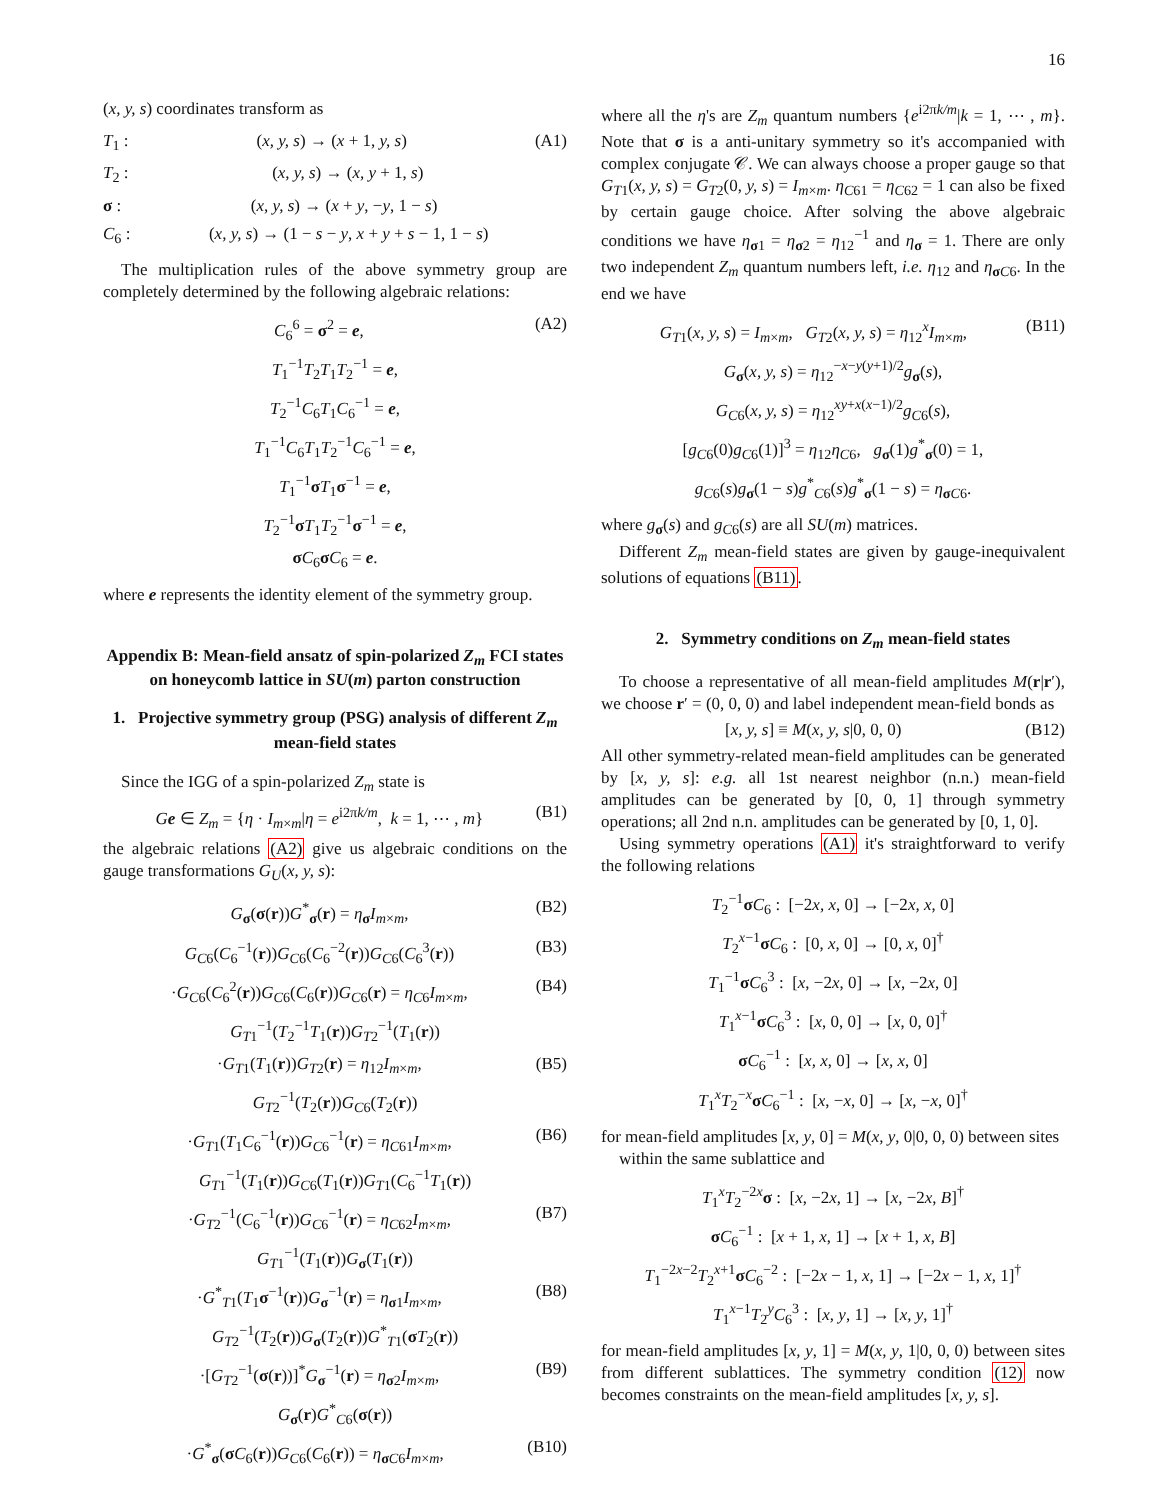16
(x, y, s) coordinates transform as
T<sub>1</sub> : (x, y, s) → (x + 1, y, s) (A1)
T<sub>2</sub> : (x, y, s) → (x, y + 1, s)
σ : (x, y, s) → (x + y, −y, 1 − s)
C<sub>6</sub> : (x, y, s) → (1 − s − y, x + y + s − 1, 1 − s)
The multiplication rules of the above symmetry group are completely determined by the following algebraic relations:
C<sub>6</sub><sup>6</sup> = σ<sup>2</sup> = e, (A2)
T<sub>1</sub><sup>−1</sup>T<sub>2</sub>T<sub>1</sub>T<sub>2</sub><sup>−1</sup> = e,
T<sub>2</sub><sup>−1</sup>C<sub>6</sub>T<sub>1</sub>C<sub>6</sub><sup>−1</sup> = e,
T<sub>1</sub><sup>−1</sup>C<sub>6</sub>T<sub>1</sub>T<sub>2</sub><sup>−1</sup>C<sub>6</sub><sup>−1</sup> = e,
T<sub>1</sub><sup>−1</sup>σT<sub>1</sub>σ<sup>−1</sup> = e,
T<sub>2</sub><sup>−1</sup>σT<sub>1</sub>T<sub>2</sub><sup>−1</sup>σ<sup>−1</sup> = e,
σC<sub>6</sub>σC<sub>6</sub> = e.
where e represents the identity element of the symmetry group.
Appendix B: Mean-field ansatz of spin-polarized Z<sub>m</sub> FCI states on honeycomb lattice in SU(m) parton construction
1. Projective symmetry group (PSG) analysis of different Z<sub>m</sub> mean-field states
Since the IGG of a spin-polarized Z<sub>m</sub> state is
Ge ∈ Z<sub>m</sub> = {η · I<sub>m×m</sub>|η = e<sup>i2πk/m</sup>, k = 1, ⋯ , m} (B1)
the algebraic relations (A2) give us algebraic conditions on the gauge transformations G<sub>U</sub>(x, y, s):
G<sub>σ</sub>(σ(r))G<sup>*</sup><sub>σ</sub>(r) = η<sub>σ</sub>I<sub>m×m</sub>, (B2)
G<sub>C6</sub>(C<sub>6</sub><sup>−1</sup>(r))G<sub>C6</sub>(C<sub>6</sub><sup>−2</sup>(r))G<sub>C6</sub>(C<sub>6</sub><sup>3</sup>(r)) (B3)
·G<sub>C6</sub>(C<sub>6</sub><sup>2</sup>(r))G<sub>C6</sub>(C<sub>6</sub>(r))G<sub>C6</sub>(r) = η<sub>C6</sub>I<sub>m×m</sub>, (B4)
G<sub>T1</sub><sup>−1</sup>(T<sub>2</sub><sup>−1</sup>T<sub>1</sub>(r))G<sub>T2</sub><sup>−1</sup>(T<sub>1</sub>(r))
·G<sub>T1</sub>(T<sub>1</sub>(r))G<sub>T2</sub>(r) = η<sub>12</sub>I<sub>m×m</sub>, (B5)
G<sub>T2</sub><sup>−1</sup>(T<sub>2</sub>(r))G<sub>C6</sub>(T<sub>2</sub>(r))
·G<sub>T1</sub>(T<sub>1</sub>C<sub>6</sub><sup>−1</sup>(r))G<sub>C6</sub><sup>−1</sup>(r) = η<sub>C61</sub>I<sub>m×m</sub>, (B6)
G<sub>T1</sub><sup>−1</sup>(T<sub>1</sub>(r))G<sub>C6</sub>(T<sub>1</sub>(r))G<sub>T1</sub>(C<sub>6</sub><sup>−1</sup>T<sub>1</sub>(r))
·G<sub>T2</sub><sup>−1</sup>(C<sub>6</sub><sup>−1</sup>(r))G<sub>C6</sub><sup>−1</sup>(r) = η<sub>C62</sub>I<sub>m×m</sub>, (B7)
G<sub>T1</sub><sup>−1</sup>(T<sub>1</sub>(r))G<sub>σ</sub>(T<sub>1</sub>(r))
·G<sup>*</sup><sub>T1</sub>(T<sub>1</sub>σ<sup>−1</sup>(r))G<sub>σ</sub><sup>−1</sup>(r) = η<sub>σ1</sub>I<sub>m×m</sub>, (B8)
G<sub>T2</sub><sup>−1</sup>(T<sub>2</sub>(r))G<sub>σ</sub>(T<sub>2</sub>(r))G<sup>*</sup><sub>T1</sub>(σT<sub>2</sub>(r))
·[G<sub>T2</sub><sup>−1</sup>(σ(r))]<sup>*</sup>G<sub>σ</sub><sup>−1</sup>(r) = η<sub>σ2</sub>I<sub>m×m</sub>, (B9)
G<sub>σ</sub>(r)G<sup>*</sup><sub>C6</sub>(σ(r))
·G<sup>*</sup><sub>σ</sub>(σC<sub>6</sub>(r))G<sub>C6</sub>(C<sub>6</sub>(r)) = η<sub>σC6</sub>I<sub>m×m</sub>, (B10)
where all the η's are Z<sub>m</sub> quantum numbers {e<sup>i2πk/m</sup>|k = 1, ⋯ , m}. Note that σ is a anti-unitary symmetry so it's accompanied with complex conjugate 𝒞. We can always choose a proper gauge so that G<sub>T1</sub>(x, y, s) = G<sub>T2</sub>(0, y, s) = I<sub>m×m</sub>. η<sub>C61</sub> = η<sub>C62</sub> = 1 can also be fixed by certain gauge choice. After solving the above algebraic conditions we have η<sub>σ1</sub> = η<sub>σ2</sub> = η<sub>12</sub><sup>−1</sup> and η<sub>σ</sub> = 1. There are only two independent Z<sub>m</sub> quantum numbers left, i.e. η<sub>12</sub> and η<sub>σC6</sub>. In the end we have
G<sub>T1</sub>(x, y, s) = I<sub>m×m</sub>, G<sub>T2</sub>(x, y, s) = η<sub>12</sub><sup>x</sup>I<sub>m×m</sub>, (B11)
G<sub>σ</sub>(x, y, s) = η<sub>12</sub><sup>−x−y(y+1)/2</sup>g<sub>σ</sub>(s),
G<sub>C6</sub>(x, y, s) = η<sub>12</sub><sup>xy+x(x−1)/2</sup>g<sub>C6</sub>(s),
[g<sub>C6</sub>(0)g<sub>C6</sub>(1)]<sup>3</sup> = η<sub>12</sub>η<sub>C6</sub>, g<sub>σ</sub>(1)g<sup>*</sup><sub>σ</sub>(0) = 1,
g<sub>C6</sub>(s)g<sub>σ</sub>(1 − s)g<sup>*</sup><sub>C6</sub>(s)g<sup>*</sup><sub>σ</sub>(1 − s) = η<sub>σC6</sub>.
where g<sub>σ</sub>(s) and g<sub>C6</sub>(s) are all SU(m) matrices.
Different Z<sub>m</sub> mean-field states are given by gauge-inequivalent solutions of equations (B11).
2. Symmetry conditions on Z<sub>m</sub> mean-field states
To choose a representative of all mean-field amplitudes M(r|r′), we choose r′ = (0, 0, 0) and label independent mean-field bonds as
[x, y, s] ≡ M(x, y, s|0, 0, 0) (B12)
All other symmetry-related mean-field amplitudes can be generated by [x, y, s]: e.g. all 1st nearest neighbor (n.n.) mean-field amplitudes can be generated by [0, 0, 1] through symmetry operations; all 2nd n.n. amplitudes can be generated by [0, 1, 0].
Using symmetry operations (A1) it's straightforward to verify the following relations
T<sub>2</sub><sup>−1</sup>σC<sub>6</sub> : [−2x, x, 0] → [−2x, x, 0]
T<sub>2</sub><sup>x−1</sup>σC<sub>6</sub> : [0, x, 0] → [0, x, 0]<sup>†</sup>
T<sub>1</sub><sup>−1</sup>σC<sub>6</sub><sup>3</sup> : [x, −2x, 0] → [x, −2x, 0]
T<sub>1</sub><sup>x−1</sup>σC<sub>6</sub><sup>3</sup> : [x, 0, 0] → [x, 0, 0]<sup>†</sup>
σC<sub>6</sub><sup>−1</sup> : [x, x, 0] → [x, x, 0]
T<sub>1</sub><sup>x</sup>T<sub>2</sub><sup>−x</sup>σC<sub>6</sub><sup>−1</sup> : [x, −x, 0] → [x, −x, 0]<sup>†</sup>
for mean-field amplitudes [x, y, 0] = M(x, y, 0|0, 0, 0) between sites
within the same sublattice and
T<sub>1</sub><sup>x</sup>T<sub>2</sub><sup>−2x</sup>σ : [x, −2x, 1] → [x, −2x, B]<sup>†</sup>
σC<sub>6</sub><sup>−1</sup> : [x + 1, x, 1] → [x + 1, x, B]
T<sub>1</sub><sup>−2x−2</sup>T<sub>2</sub><sup>x+1</sup>σC<sub>6</sub><sup>−2</sup> : [−2x − 1, x, 1] → [−2x − 1, x, 1]<sup>†</sup>
T<sub>1</sub><sup>x−1</sup>T<sub>2</sub><sup>y</sup>C<sub>6</sub><sup>3</sup> : [x, y, 1] → [x, y, 1]<sup>†</sup>
for mean-field amplitudes [x, y, 1] = M(x, y, 1|0, 0, 0) between sites from different sublattices. The symmetry condition (12) now becomes constraints on the mean-field amplitudes [x, y, s].